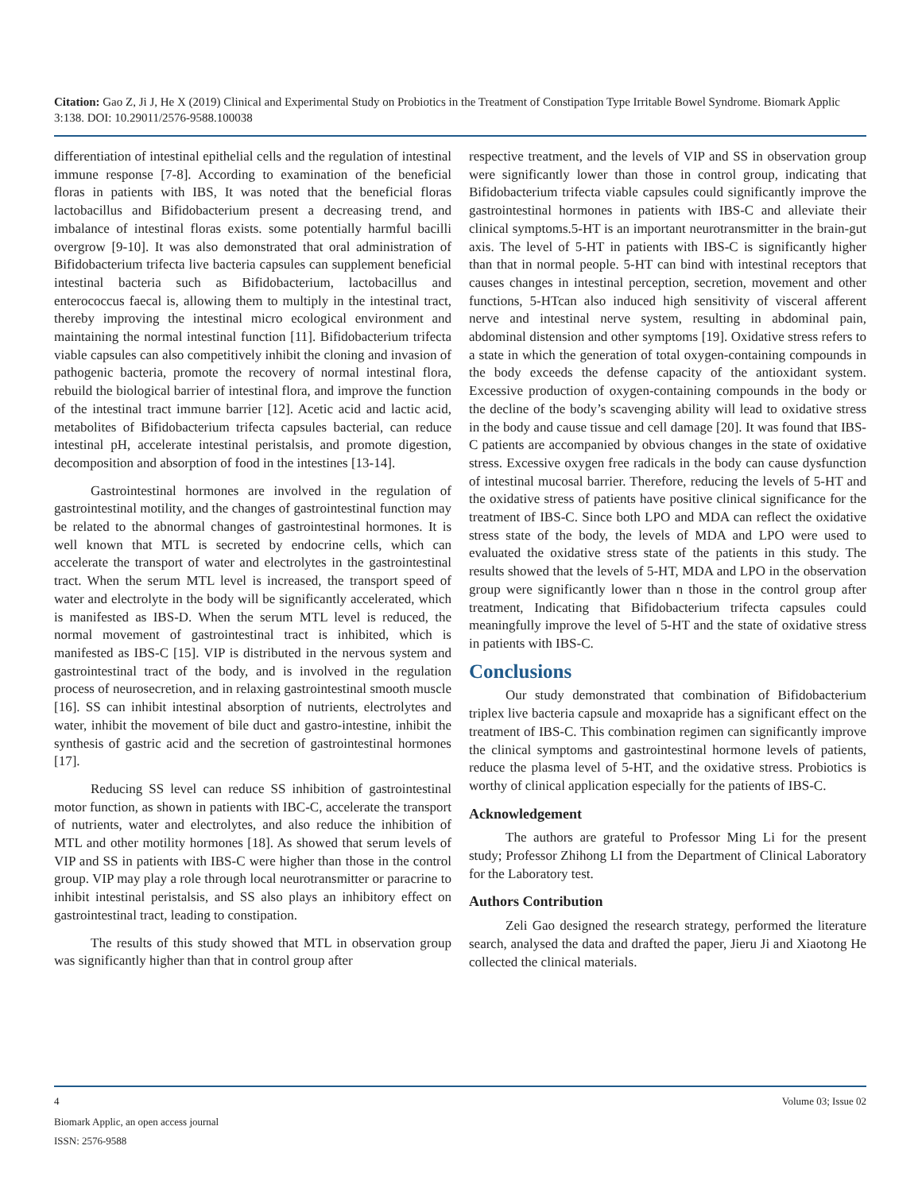Citation: Gao Z, Ji J, He X (2019) Clinical and Experimental Study on Probiotics in the Treatment of Constipation Type Irritable Bowel Syndrome. Biomark Applic 3:138. DOI: 10.29011/2576-9588.100038
differentiation of intestinal epithelial cells and the regulation of intestinal immune response [7-8]. According to examination of the beneficial floras in patients with IBS, It was noted that the beneficial floras lactobacillus and Bifidobacterium present a decreasing trend, and imbalance of intestinal floras exists. some potentially harmful bacilli overgrow [9-10]. It was also demonstrated that oral administration of Bifidobacterium trifecta live bacteria capsules can supplement beneficial intestinal bacteria such as Bifidobacterium, lactobacillus and enterococcus faecal is, allowing them to multiply in the intestinal tract, thereby improving the intestinal micro ecological environment and maintaining the normal intestinal function [11]. Bifidobacterium trifecta viable capsules can also competitively inhibit the cloning and invasion of pathogenic bacteria, promote the recovery of normal intestinal flora, rebuild the biological barrier of intestinal flora, and improve the function of the intestinal tract immune barrier [12]. Acetic acid and lactic acid, metabolites of Bifidobacterium trifecta capsules bacterial, can reduce intestinal pH, accelerate intestinal peristalsis, and promote digestion, decomposition and absorption of food in the intestines [13-14].
Gastrointestinal hormones are involved in the regulation of gastrointestinal motility, and the changes of gastrointestinal function may be related to the abnormal changes of gastrointestinal hormones. It is well known that MTL is secreted by endocrine cells, which can accelerate the transport of water and electrolytes in the gastrointestinal tract. When the serum MTL level is increased, the transport speed of water and electrolyte in the body will be significantly accelerated, which is manifested as IBS-D. When the serum MTL level is reduced, the normal movement of gastrointestinal tract is inhibited, which is manifested as IBS-C [15]. VIP is distributed in the nervous system and gastrointestinal tract of the body, and is involved in the regulation process of neurosecretion, and in relaxing gastrointestinal smooth muscle [16]. SS can inhibit intestinal absorption of nutrients, electrolytes and water, inhibit the movement of bile duct and gastro-intestine, inhibit the synthesis of gastric acid and the secretion of gastrointestinal hormones [17].
Reducing SS level can reduce SS inhibition of gastrointestinal motor function, as shown in patients with IBC-C, accelerate the transport of nutrients, water and electrolytes, and also reduce the inhibition of MTL and other motility hormones [18]. As showed that serum levels of VIP and SS in patients with IBS-C were higher than those in the control group. VIP may play a role through local neurotransmitter or paracrine to inhibit intestinal peristalsis, and SS also plays an inhibitory effect on gastrointestinal tract, leading to constipation.
The results of this study showed that MTL in observation group was significantly higher than that in control group after
respective treatment, and the levels of VIP and SS in observation group were significantly lower than those in control group, indicating that Bifidobacterium trifecta viable capsules could significantly improve the gastrointestinal hormones in patients with IBS-C and alleviate their clinical symptoms.5-HT is an important neurotransmitter in the brain-gut axis. The level of 5-HT in patients with IBS-C is significantly higher than that in normal people. 5-HT can bind with intestinal receptors that causes changes in intestinal perception, secretion, movement and other functions, 5-HTcan also induced high sensitivity of visceral afferent nerve and intestinal nerve system, resulting in abdominal pain, abdominal distension and other symptoms [19]. Oxidative stress refers to a state in which the generation of total oxygen-containing compounds in the body exceeds the defense capacity of the antioxidant system. Excessive production of oxygen-containing compounds in the body or the decline of the body’s scavenging ability will lead to oxidative stress in the body and cause tissue and cell damage [20]. It was found that IBS-C patients are accompanied by obvious changes in the state of oxidative stress. Excessive oxygen free radicals in the body can cause dysfunction of intestinal mucosal barrier. Therefore, reducing the levels of 5-HT and the oxidative stress of patients have positive clinical significance for the treatment of IBS-C. Since both LPO and MDA can reflect the oxidative stress state of the body, the levels of MDA and LPO were used to evaluated the oxidative stress state of the patients in this study. The results showed that the levels of 5-HT, MDA and LPO in the observation group were significantly lower than n those in the control group after treatment, Indicating that Bifidobacterium trifecta capsules could meaningfully improve the level of 5-HT and the state of oxidative stress in patients with IBS-C.
Conclusions
Our study demonstrated that combination of Bifidobacterium triplex live bacteria capsule and moxapride has a significant effect on the treatment of IBS-C. This combination regimen can significantly improve the clinical symptoms and gastrointestinal hormone levels of patients, reduce the plasma level of 5-HT, and the oxidative stress. Probiotics is worthy of clinical application especially for the patients of IBS-C.
Acknowledgement
The authors are grateful to Professor Ming Li for the present study; Professor Zhihong LI from the Department of Clinical Laboratory for the Laboratory test.
Authors Contribution
Zeli Gao designed the research strategy, performed the literature search, analysed the data and drafted the paper, Jieru Ji and Xiaotong He collected the clinical materials.
4 Volume 03; Issue 02
Biomark Applic, an open access journal
ISSN: 2576-9588